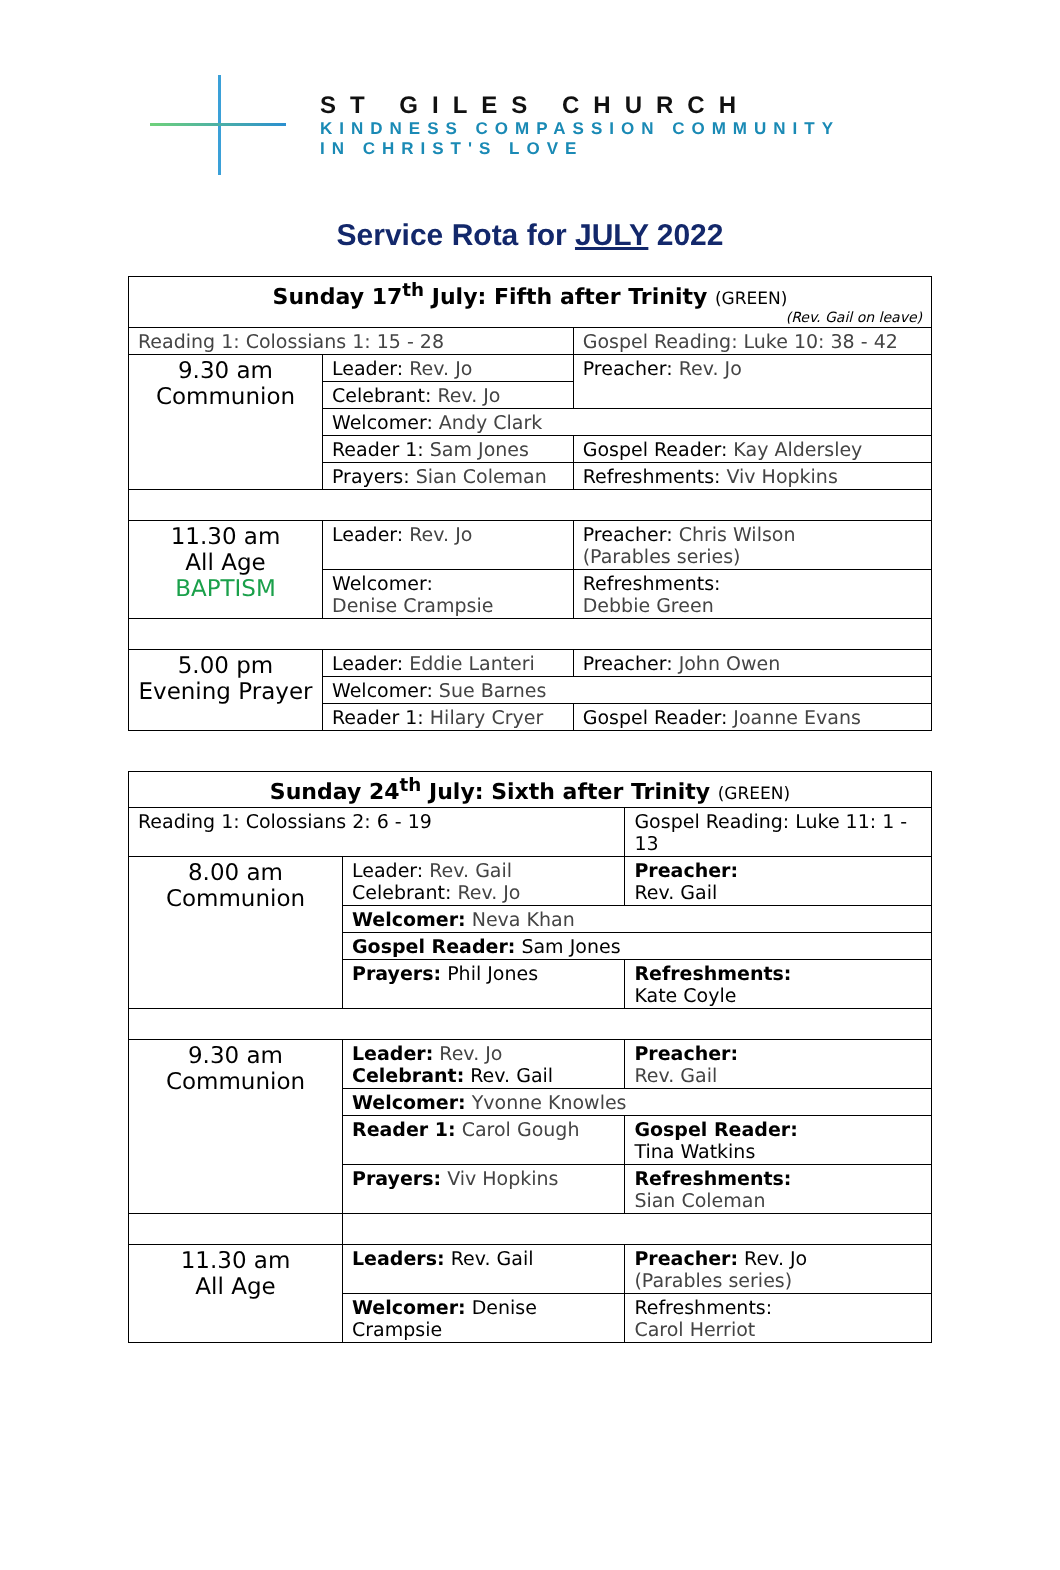ST GILES CHURCH
KINDNESS COMPASSION COMMUNITY
IN CHRIST'S LOVE
Service Rota for JULY 2022
| Sunday 17<sup>th</sup> July: Fifth after Trinity (GREEN) (Rev. Gail on leave) | | |
| Reading 1: Colossians 1: 15 - 28 | | Gospel Reading: Luke 10: 38 - 42 |
| 9.30 am Communion | Leader: Rev. Jo | Preacher: Rev. Jo |
| | Celebrant: Rev. Jo | |
| | Welcomer: Andy Clark | |
| | Reader 1: Sam Jones | Gospel Reader: Kay Aldersley |
| | Prayers: Sian Coleman | Refreshments: Viv Hopkins |
| 11.30 am All Age BAPTISM | Leader: Rev. Jo | Preacher: Chris Wilson (Parables series) |
| | Welcomer: Denise Crampsie | Refreshments: Debbie Green |
| 5.00 pm Evening Prayer | Leader: Eddie Lanteri | Preacher: John Owen |
| | Welcomer: Sue Barnes | |
| | Reader 1: Hilary Cryer | Gospel Reader: Joanne Evans |
| Sunday 24<sup>th</sup> July: Sixth after Trinity (GREEN) | | | |
| Reading 1: Colossians 2: 6 - 19 | | Gospel Reading: Luke 11: 1 - 13 | |
| 8.00 am Communion | Leader: Rev. Gail Celebrant: Rev. Jo | | Preacher: Rev. Gail |
| | Welcomer: Neva Khan | | |
| | Gospel Reader: Sam Jones | | |
| | Prayers: Phil Jones | | Refreshments: Kate Coyle |
| 9.30 am Communion | Leader: Rev. Jo Celebrant: Rev. Gail | | Preacher: Rev. Gail |
| | Welcomer: Yvonne Knowles | | |
| | Reader 1: Carol Gough | | Gospel Reader: Tina Watkins |
| | Prayers: Viv Hopkins | | Refreshments: Sian Coleman |
| 11.30 am All Age | Leaders: Rev. Gail | | Preacher: Rev. Jo (Parables series) |
| | Welcomer: Denise Crampsie | | Refreshments: Carol Herriot |